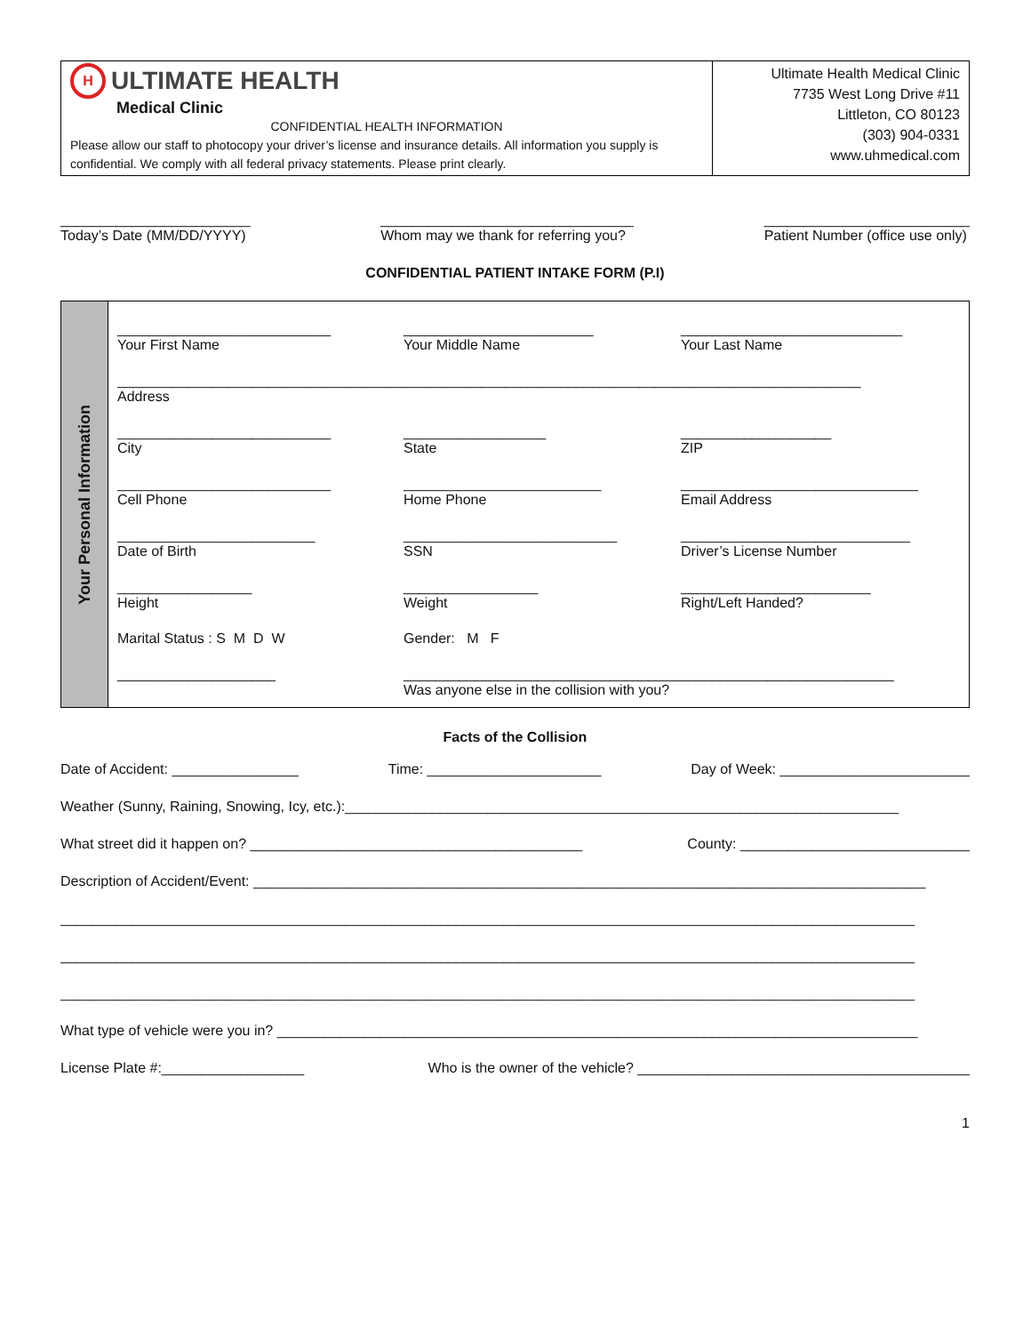H
ULTIMATE HEALTH
Medical Clinic
CONFIDENTIAL HEALTH INFORMATION
Please allow our staff to photocopy your driver’s license and insurance details. All information you supply is confidential. We comply with all federal privacy statements. Please print clearly.
Ultimate Health Medical Clinic
7735 West Long Drive #11
Littleton, CO 80123
(303) 904-0331
www.uhmedical.com
________________________
Today’s Date (MM/DD/YYYY)
________________________________
Whom may we thank for referring you?
__________________________
Patient Number (office use only)
CONFIDENTIAL PATIENT INTAKE FORM (P.I)
Your Personal Information
___________________________
Your First Name
________________________
Your Middle Name
____________________________
Your Last Name
______________________________________________________________________________________________
Address
___________________________
City
__________________
State
___________________
ZIP
___________________________
Cell Phone
_________________________
Home Phone
______________________________
Email Address
_________________________
Date of Birth
___________________________
SSN
_____________________________
Driver’s License Number
_________________
Height
_________________
Weight
________________________
Right/Left Handed?
Marital Status : S M D W
Gender: M F
____________________
______________________________________________________________
Was anyone else in the collision with you?
Facts of the Collision
Date of Accident: ________________ Time: ______________________ Day of Week: ________________________
Weather (Sunny, Raining, Snowing, Icy, etc.):______________________________________________________________________
What street did it happen on? __________________________________________ County: _____________________________
Description of Accident/Event: _____________________________________________________________________________________
____________________________________________________________________________________________________________
____________________________________________________________________________________________________________
____________________________________________________________________________________________________________
What type of vehicle were you in? _________________________________________________________________________________
License Plate #:__________________ Who is the owner of the vehicle? __________________________________________
1